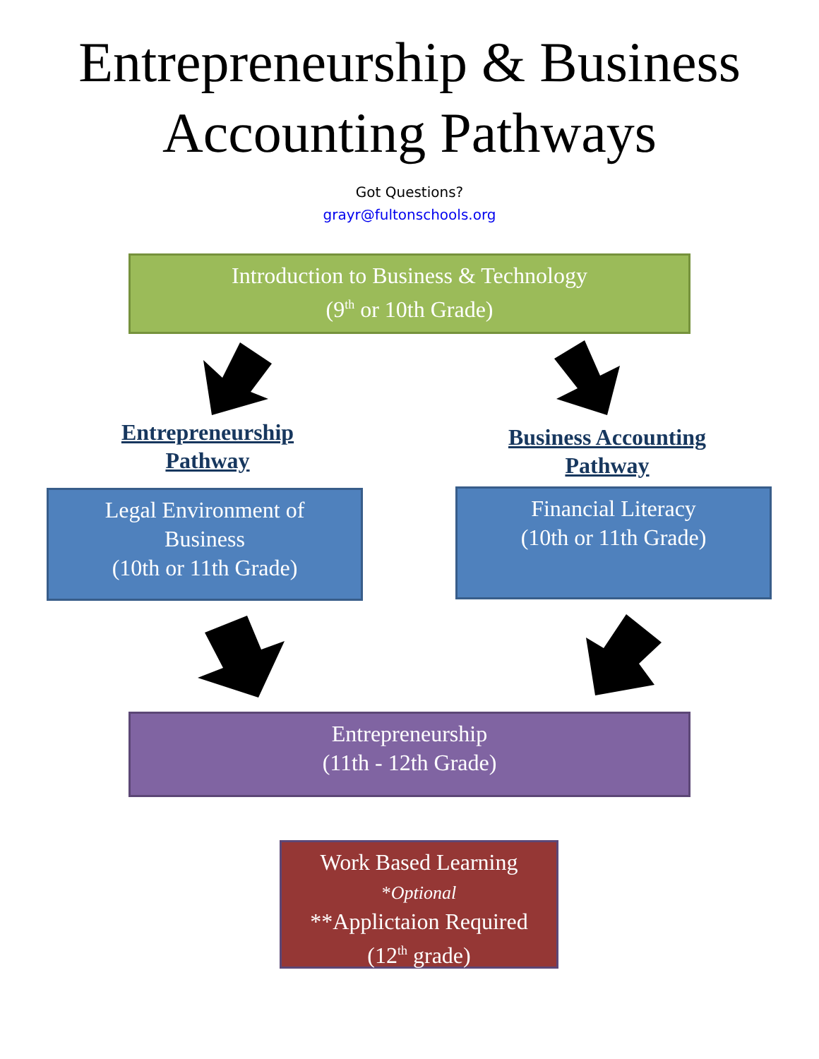Entrepreneurship & Business
Accounting Pathways
Got Questions?
grayr@fultonschools.org
Introduction to Business & Technology
(9<sup>th</sup> or 10th Grade)
Entrepreneurship
Pathway
Business Accounting
Pathway
Legal Environment of
Business
(10th or 11th Grade)
Financial Literacy
(10th or 11th Grade)
Entrepreneurship
(11th - 12th Grade)
Work Based Learning
*Optional
**Applictaion Required
(12<sup>th</sup> grade)